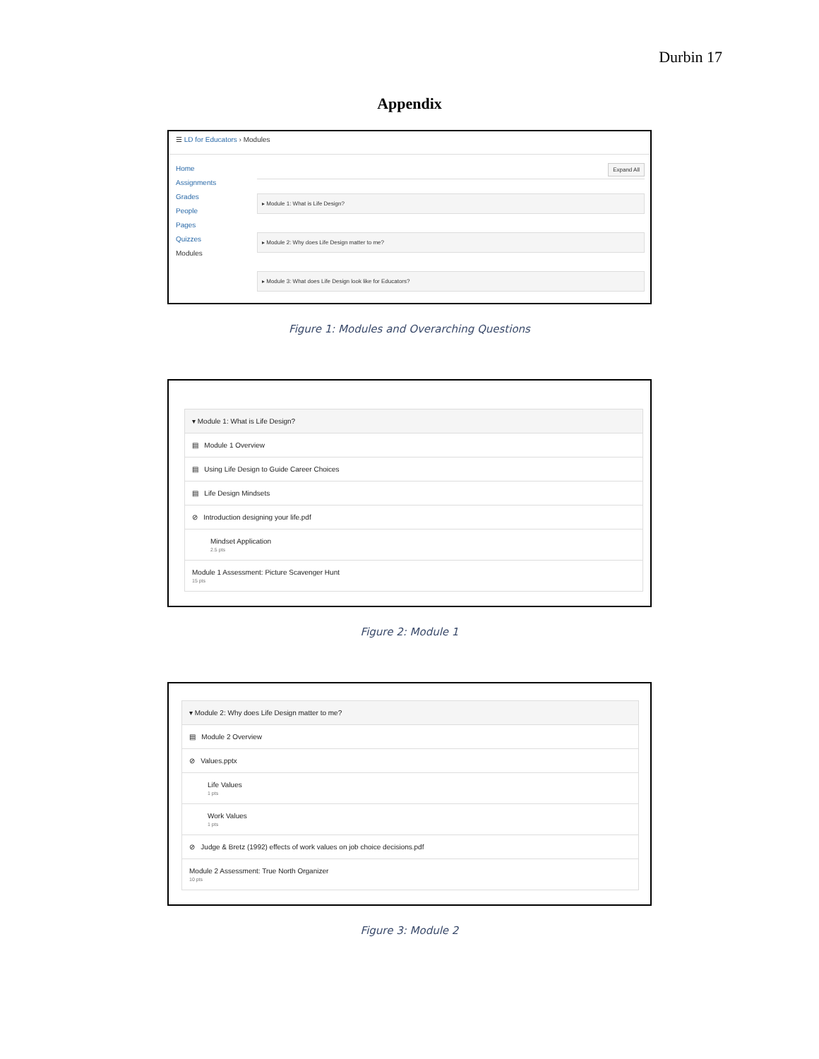Durbin 17
Appendix
☰ LD for Educators › Modules
Home
Assignments
Grades
People
Pages
Quizzes
Modules
Expand All
▸ Module 1: What is Life Design?
▸ Module 2: Why does Life Design matter to me?
▸ Module 3: What does Life Design look like for Educators?
Figure 1: Modules and Overarching Questions
▾ Module 1: What is Life Design?
▤ Module 1 Overview
▤ Using Life Design to Guide Career Choices
▤ Life Design Mindsets
⊘ Introduction designing your life.pdf
Mindset Application
2.5 pts
Module 1 Assessment: Picture Scavenger Hunt
15 pts
Figure 2: Module 1
▾ Module 2: Why does Life Design matter to me?
▤ Module 2 Overview
⊘ Values.pptx
Life Values
1 pts
Work Values
1 pts
⊘ Judge & Bretz (1992) effects of work values on job choice decisions.pdf
Module 2 Assessment: True North Organizer
10 pts
Figure 3: Module 2